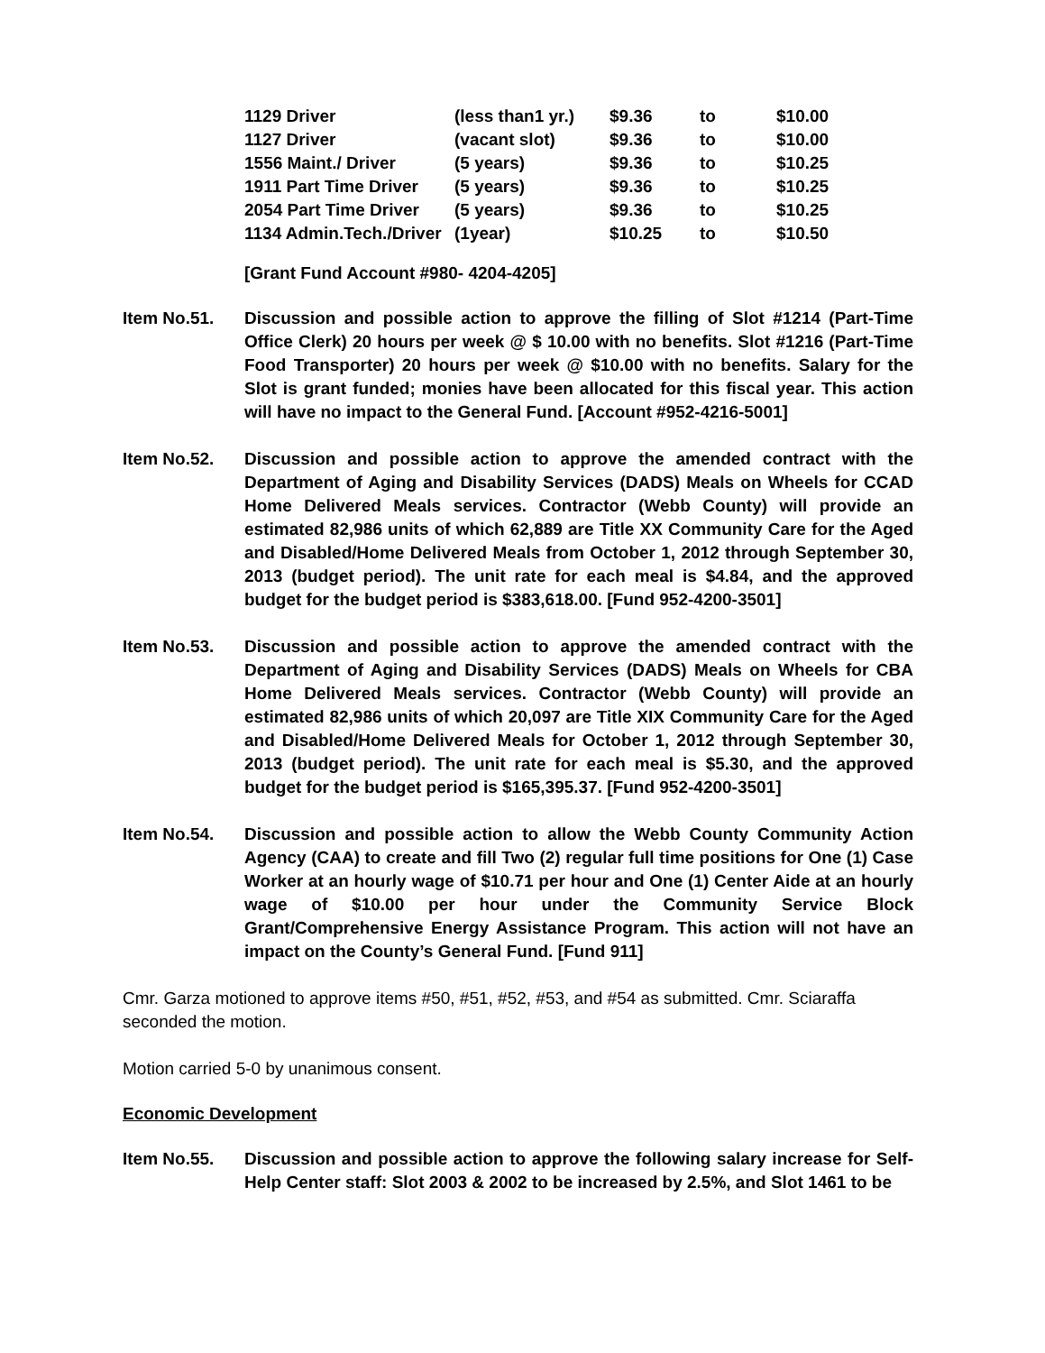| 1129 Driver | (less than1 yr.) | $9.36 | to | $10.00 |
| 1127 Driver | (vacant slot) | $9.36 | to | $10.00 |
| 1556 Maint./ Driver | (5 years) | $9.36 | to | $10.25 |
| 1911 Part Time Driver | (5 years) | $9.36 | to | $10.25 |
| 2054 Part Time Driver | (5 years) | $9.36 | to | $10.25 |
| 1134 Admin.Tech./Driver | (1year) | $10.25 | to | $10.50 |
[Grant Fund Account #980- 4204-4205]
Item No.51. Discussion and possible action to approve the filling of Slot #1214 (Part-Time Office Clerk) 20 hours per week @ $ 10.00 with no benefits. Slot #1216 (Part-Time Food Transporter) 20 hours per week @ $10.00 with no benefits. Salary for the Slot is grant funded; monies have been allocated for this fiscal year. This action will have no impact to the General Fund. [Account #952-4216-5001]
Item No.52. Discussion and possible action to approve the amended contract with the Department of Aging and Disability Services (DADS) Meals on Wheels for CCAD Home Delivered Meals services. Contractor (Webb County) will provide an estimated 82,986 units of which 62,889 are Title XX Community Care for the Aged and Disabled/Home Delivered Meals from October 1, 2012 through September 30, 2013 (budget period). The unit rate for each meal is $4.84, and the approved budget for the budget period is $383,618.00. [Fund 952-4200-3501]
Item No.53. Discussion and possible action to approve the amended contract with the Department of Aging and Disability Services (DADS) Meals on Wheels for CBA Home Delivered Meals services. Contractor (Webb County) will provide an estimated 82,986 units of which 20,097 are Title XIX Community Care for the Aged and Disabled/Home Delivered Meals for October 1, 2012 through September 30, 2013 (budget period). The unit rate for each meal is $5.30, and the approved budget for the budget period is $165,395.37. [Fund 952-4200-3501]
Item No.54. Discussion and possible action to allow the Webb County Community Action Agency (CAA) to create and fill Two (2) regular full time positions for One (1) Case Worker at an hourly wage of $10.71 per hour and One (1) Center Aide at an hourly wage of $10.00 per hour under the Community Service Block Grant/Comprehensive Energy Assistance Program. This action will not have an impact on the County’s General Fund. [Fund 911]
Cmr. Garza motioned to approve items #50, #51, #52, #53, and #54 as submitted. Cmr. Sciaraffa seconded the motion.
Motion carried 5-0 by unanimous consent.
Economic Development
Item No.55. Discussion and possible action to approve the following salary increase for Self-Help Center staff: Slot 2003 & 2002 to be increased by 2.5%, and Slot 1461 to be